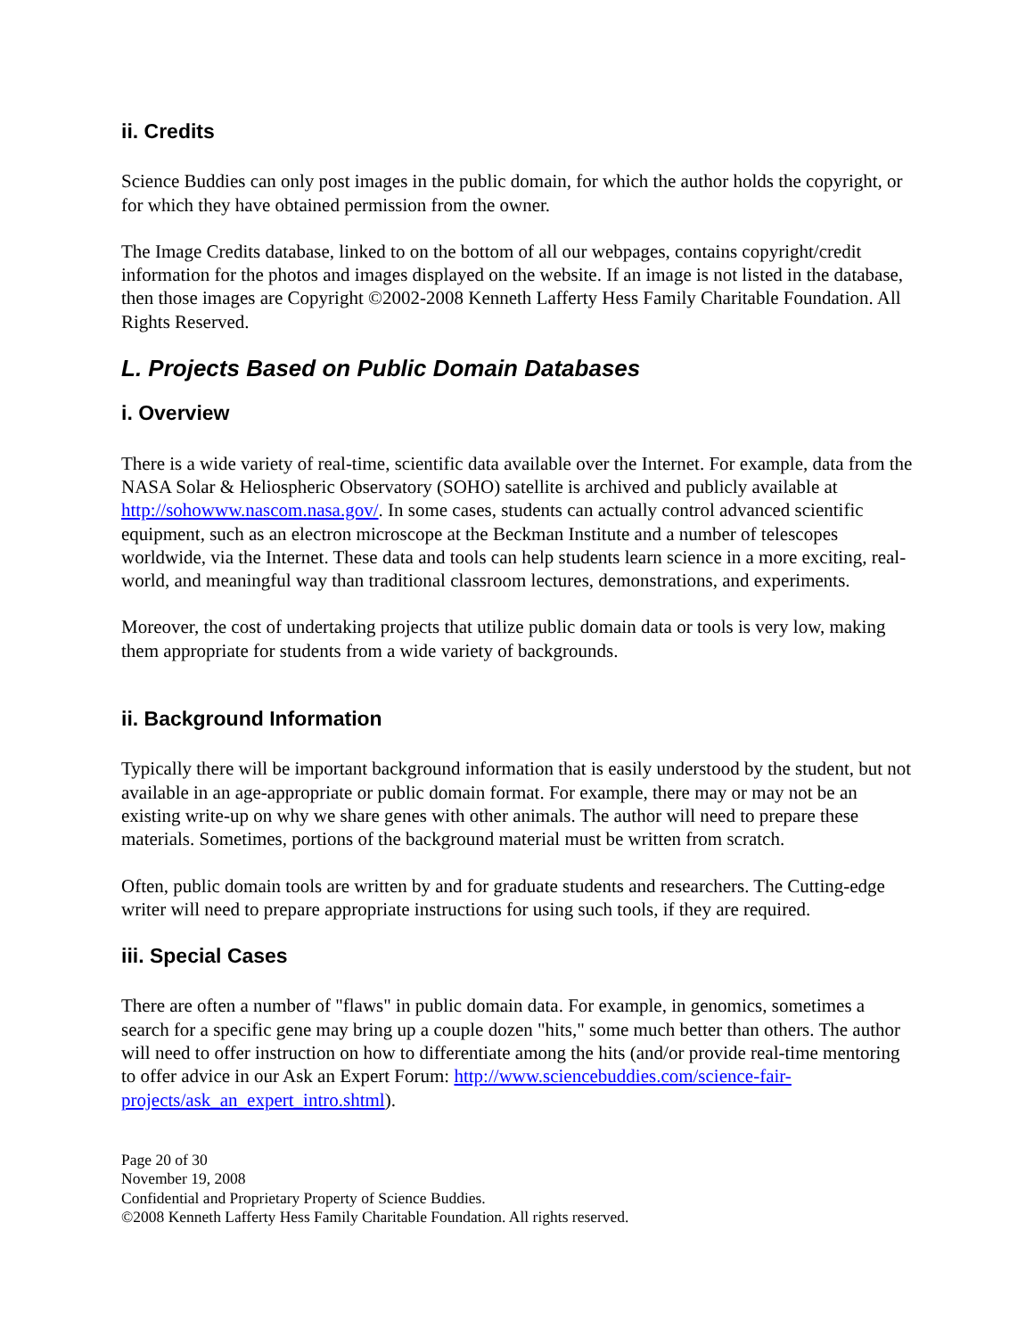ii. Credits
Science Buddies can only post images in the public domain, for which the author holds the copyright, or for which they have obtained permission from the owner.
The Image Credits database, linked to on the bottom of all our webpages, contains copyright/credit information for the photos and images displayed on the website. If an image is not listed in the database, then those images are Copyright ©2002-2008 Kenneth Lafferty Hess Family Charitable Foundation. All Rights Reserved.
L. Projects Based on Public Domain Databases
i. Overview
There is a wide variety of real-time, scientific data available over the Internet. For example, data from the NASA Solar & Heliospheric Observatory (SOHO) satellite is archived and publicly available at http://sohowww.nascom.nasa.gov/. In some cases, students can actually control advanced scientific equipment, such as an electron microscope at the Beckman Institute and a number of telescopes worldwide, via the Internet. These data and tools can help students learn science in a more exciting, real-world, and meaningful way than traditional classroom lectures, demonstrations, and experiments.
Moreover, the cost of undertaking projects that utilize public domain data or tools is very low, making them appropriate for students from a wide variety of backgrounds.
ii. Background Information
Typically there will be important background information that is easily understood by the student, but not available in an age-appropriate or public domain format. For example, there may or may not be an existing write-up on why we share genes with other animals. The author will need to prepare these materials. Sometimes, portions of the background material must be written from scratch.
Often, public domain tools are written by and for graduate students and researchers. The Cutting-edge writer will need to prepare appropriate instructions for using such tools, if they are required.
iii. Special Cases
There are often a number of "flaws" in public domain data. For example, in genomics, sometimes a search for a specific gene may bring up a couple dozen "hits," some much better than others. The author will need to offer instruction on how to differentiate among the hits (and/or provide real-time mentoring to offer advice in our Ask an Expert Forum: http://www.sciencebuddies.com/science-fair-projects/ask_an_expert_intro.shtml).
Page 20 of 30
November 19, 2008
Confidential and Proprietary Property of Science Buddies.
©2008 Kenneth Lafferty Hess Family Charitable Foundation. All rights reserved.